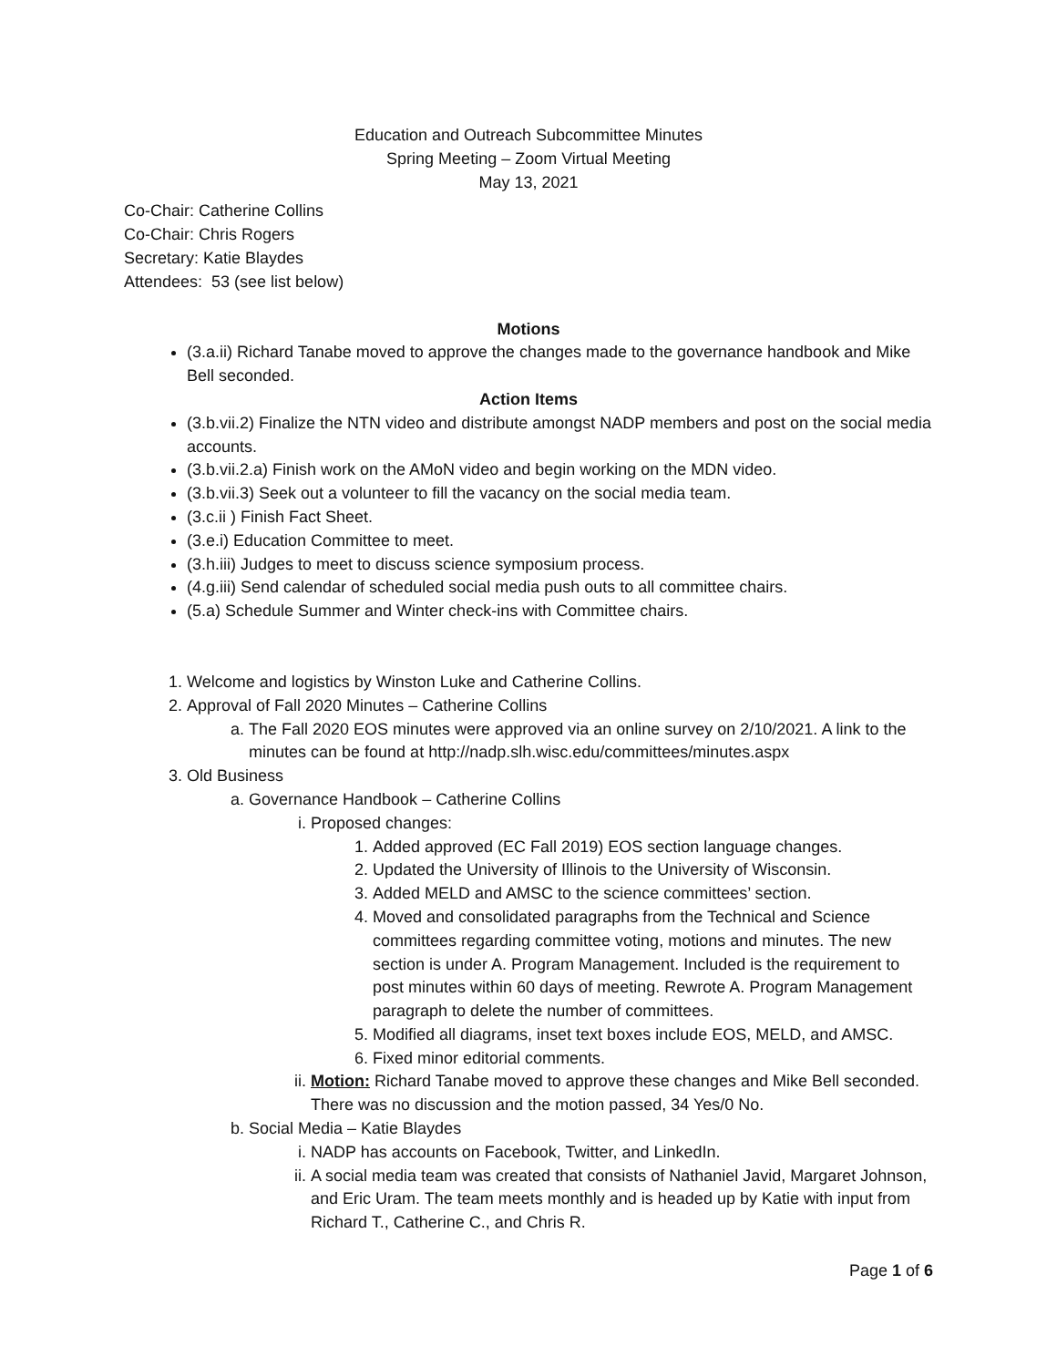Education and Outreach Subcommittee Minutes
Spring Meeting – Zoom Virtual Meeting
May 13, 2021
Co-Chair: Catherine Collins
Co-Chair: Chris Rogers
Secretary: Katie Blaydes
Attendees: 53 (see list below)
Motions
(3.a.ii) Richard Tanabe moved to approve the changes made to the governance handbook and Mike Bell seconded.
Action Items
(3.b.vii.2) Finalize the NTN video and distribute amongst NADP members and post on the social media accounts.
(3.b.vii.2.a) Finish work on the AMoN video and begin working on the MDN video.
(3.b.vii.3) Seek out a volunteer to fill the vacancy on the social media team.
(3.c.ii ) Finish Fact Sheet.
(3.e.i) Education Committee to meet.
(3.h.iii) Judges to meet to discuss science symposium process.
(4.g.iii) Send calendar of scheduled social media push outs to all committee chairs.
(5.a) Schedule Summer and Winter check-ins with Committee chairs.
1. Welcome and logistics by Winston Luke and Catherine Collins.
2. Approval of Fall 2020 Minutes – Catherine Collins
a. The Fall 2020 EOS minutes were approved via an online survey on 2/10/2021. A link to the minutes can be found at http://nadp.slh.wisc.edu/committees/minutes.aspx
3. Old Business
a. Governance Handbook – Catherine Collins
i. Proposed changes:
1. Added approved (EC Fall 2019) EOS section language changes.
2. Updated the University of Illinois to the University of Wisconsin.
3. Added MELD and AMSC to the science committees’ section.
4. Moved and consolidated paragraphs from the Technical and Science committees regarding committee voting, motions and minutes. The new section is under A. Program Management. Included is the requirement to post minutes within 60 days of meeting. Rewrote A. Program Management paragraph to delete the number of committees.
5. Modified all diagrams, inset text boxes include EOS, MELD, and AMSC.
6. Fixed minor editorial comments.
ii. Motion: Richard Tanabe moved to approve these changes and Mike Bell seconded. There was no discussion and the motion passed, 34 Yes/0 No.
b. Social Media – Katie Blaydes
i. NADP has accounts on Facebook, Twitter, and LinkedIn.
ii. A social media team was created that consists of Nathaniel Javid, Margaret Johnson, and Eric Uram. The team meets monthly and is headed up by Katie with input from Richard T., Catherine C., and Chris R.
Page 1 of 6